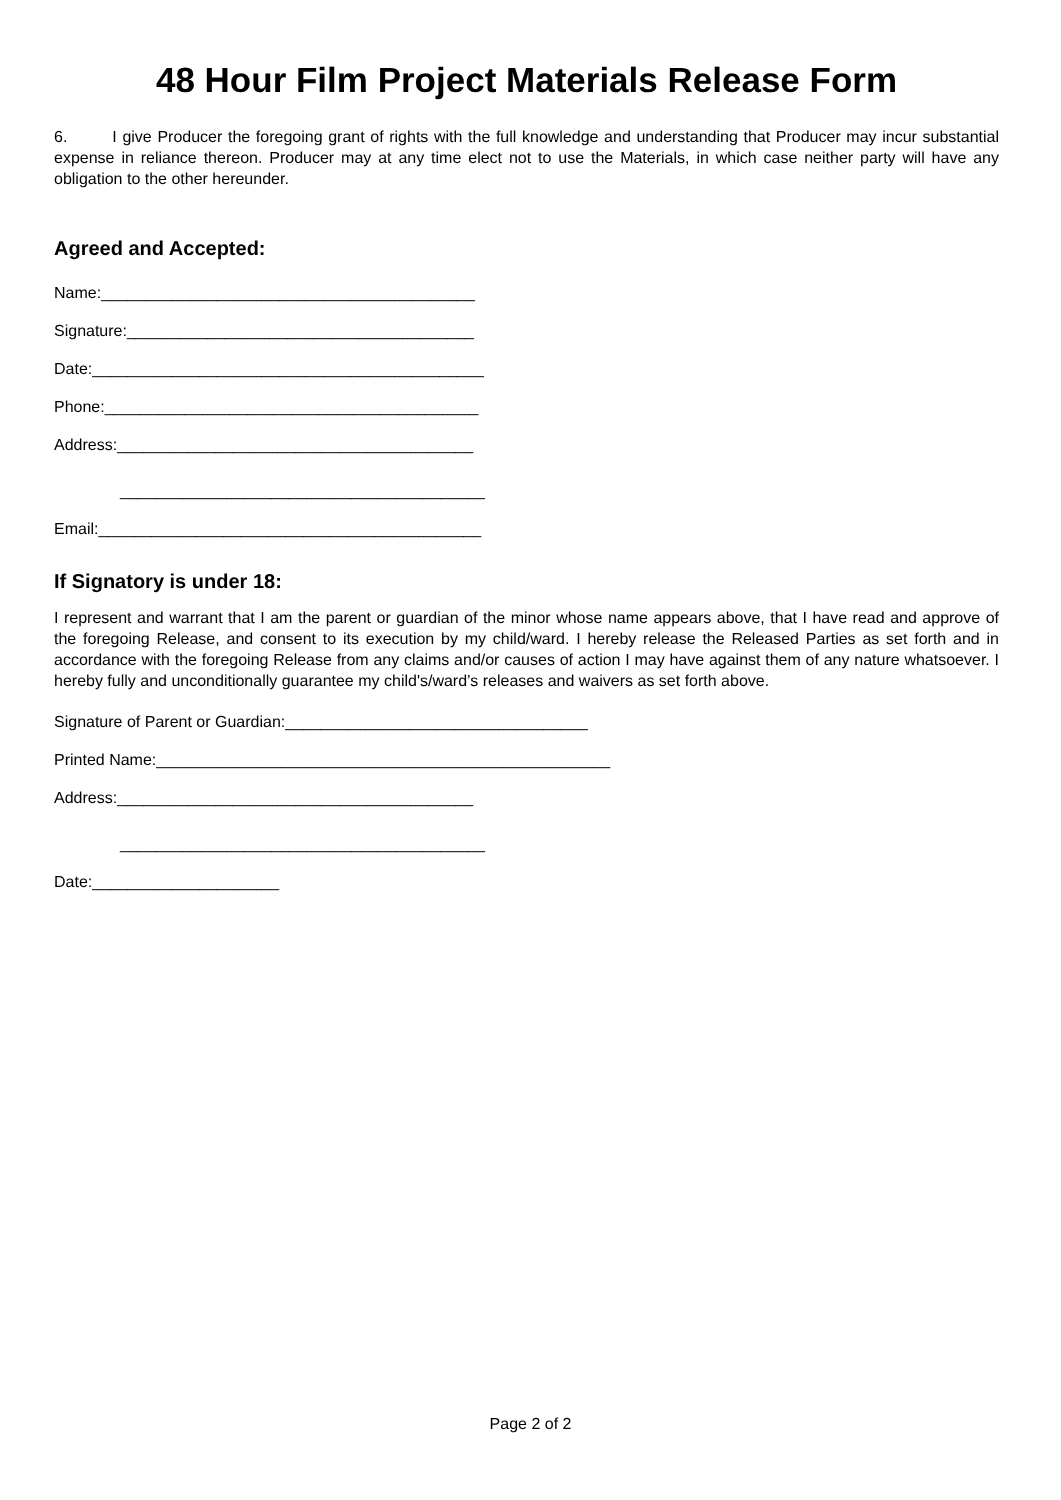48 Hour Film Project Materials Release Form
6. I give Producer the foregoing grant of rights with the full knowledge and understanding that Producer may incur substantial expense in reliance thereon. Producer may at any time elect not to use the Materials, in which case neither party will have any obligation to the other hereunder.
Agreed and Accepted:
Name:__________________________________________
Signature:_______________________________________
Date:____________________________________________
Phone:__________________________________________
Address:________________________________________
_________________________________________
Email:___________________________________________
If Signatory is under 18:
I represent and warrant that I am the parent or guardian of the minor whose name appears above, that I have read and approve of the foregoing Release, and consent to its execution by my child/ward. I hereby release the Released Parties as set forth and in accordance with the foregoing Release from any claims and/or causes of action I may have against them of any nature whatsoever. I hereby fully and unconditionally guarantee my child's/ward’s releases and waivers as set forth above.
Signature of Parent or Guardian:__________________________________
Printed Name:___________________________________________________
Address:________________________________________
_________________________________________
Date:_____________________
Page 2 of 2